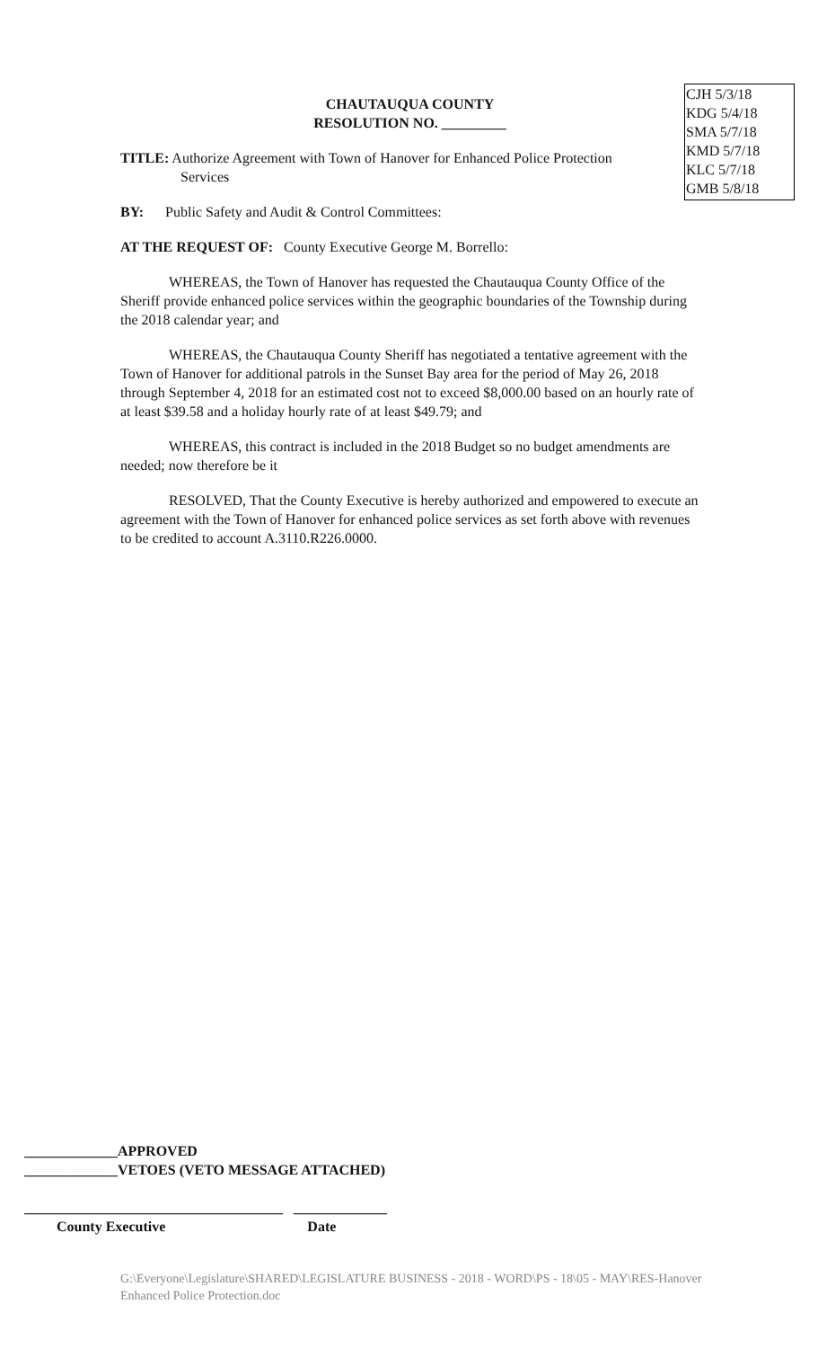CJH 5/3/18
KDG 5/4/18
SMA 5/7/18
KMD 5/7/18
KLC 5/7/18
GMB 5/8/18
CHAUTAUQUA COUNTY
RESOLUTION NO. _________
TITLE: Authorize Agreement with Town of Hanover for Enhanced Police Protection
Services
BY: Public Safety and Audit & Control Committees:
AT THE REQUEST OF: County Executive George M. Borrello:
WHEREAS, the Town of Hanover has requested the Chautauqua County Office of the Sheriff provide enhanced police services within the geographic boundaries of the Township during the 2018 calendar year; and
WHEREAS, the Chautauqua County Sheriff has negotiated a tentative agreement with the Town of Hanover for additional patrols in the Sunset Bay area for the period of May 26, 2018 through September 4, 2018 for an estimated cost not to exceed $8,000.00 based on an hourly rate of at least $39.58 and a holiday hourly rate of at least $49.79; and
WHEREAS, this contract is included in the 2018 Budget so no budget amendments are needed; now therefore be it
RESOLVED, That the County Executive is hereby authorized and empowered to execute an agreement with the Town of Hanover for enhanced police services as set forth above with revenues to be credited to account A.3110.R226.0000.
_____________APPROVED
_____________VETOES (VETO MESSAGE ATTACHED)
____________________________________ _____________
County Executive Date
G:\Everyone\Legislature\SHARED\LEGISLATURE BUSINESS - 2018 - WORD\PS - 18\05 - MAY\RES-Hanover Enhanced Police Protection.doc